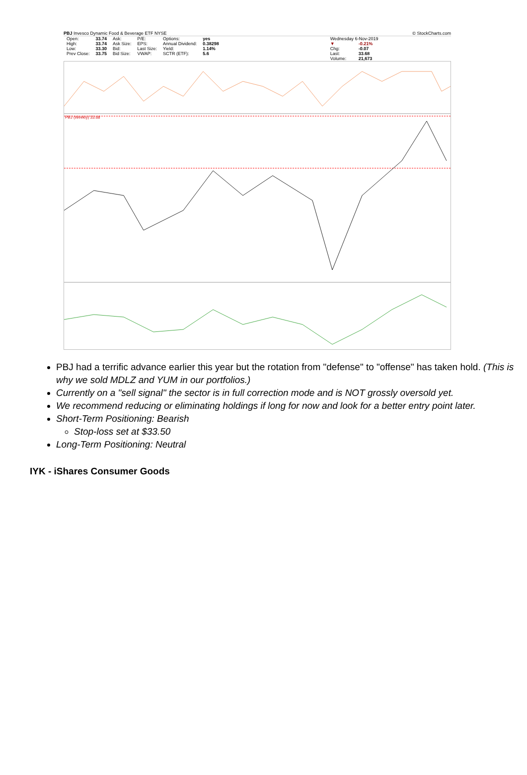PBJ Invesco Dynamic Food & Beverage ETF NYSE © StockCharts.com
| Open: | 33.74 | Ask: | P/E: | Options: | yes | | Wednesday 6-Nov-2019 | |
| High: | 33.74 | Ask Size: | EPS: | Annual Dividend: | 0.38298 | | ▼ | -0.21% |
| Low: | 33.30 | Bid: | Last Size: | Yield: | 1.14% | | Chg: | -0.07 |
| Prev Close: | 33.75 | Bid Size: | VWAP: | SCTR (ETF): | 5.6 | | Last: | 33.68 |
| | | | | | | | Volume: | 21,673 |
PBJ (Weekly) 33.68
PBJ had a terrific advance earlier this year but the rotation from "defense" to "offense" has taken hold. (This is why we sold MDLZ and YUM in our portfolios.)
Currently on a "sell signal" the sector is in full correction mode and is NOT grossly oversold yet.
We recommend reducing or eliminating holdings if long for now and look for a better entry point later.
Short-Term Positioning: Bearish
Stop-loss set at $33.50
Long-Term Positioning: Neutral
IYK - iShares Consumer Goods